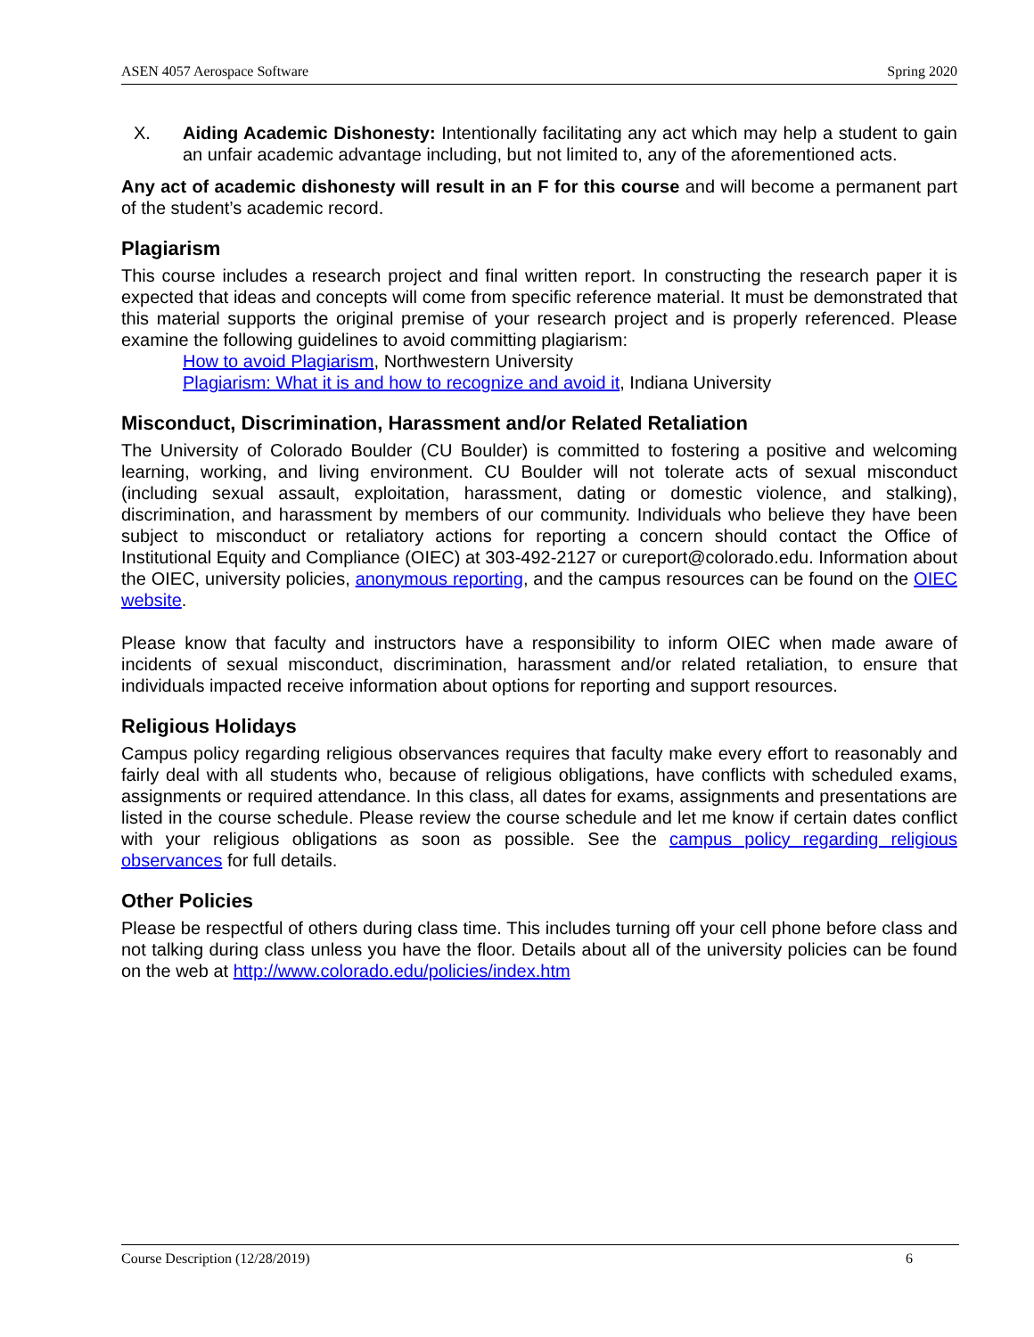ASEN 4057 Aerospace Software Spring 2020
X. Aiding Academic Dishonesty: Intentionally facilitating any act which may help a student to gain an unfair academic advantage including, but not limited to, any of the aforementioned acts.
Any act of academic dishonesty will result in an F for this course and will become a permanent part of the student’s academic record.
Plagiarism
This course includes a research project and final written report. In constructing the research paper it is expected that ideas and concepts will come from specific reference material. It must be demonstrated that this material supports the original premise of your research project and is properly referenced. Please examine the following guidelines to avoid committing plagiarism:
How to avoid Plagiarism, Northwestern University
Plagiarism: What it is and how to recognize and avoid it, Indiana University
Misconduct, Discrimination, Harassment and/or Related Retaliation
The University of Colorado Boulder (CU Boulder) is committed to fostering a positive and welcoming learning, working, and living environment. CU Boulder will not tolerate acts of sexual misconduct (including sexual assault, exploitation, harassment, dating or domestic violence, and stalking), discrimination, and harassment by members of our community. Individuals who believe they have been subject to misconduct or retaliatory actions for reporting a concern should contact the Office of Institutional Equity and Compliance (OIEC) at 303-492-2127 or cureport@colorado.edu. Information about the OIEC, university policies, anonymous reporting, and the campus resources can be found on the OIEC website.
Please know that faculty and instructors have a responsibility to inform OIEC when made aware of incidents of sexual misconduct, discrimination, harassment and/or related retaliation, to ensure that individuals impacted receive information about options for reporting and support resources.
Religious Holidays
Campus policy regarding religious observances requires that faculty make every effort to reasonably and fairly deal with all students who, because of religious obligations, have conflicts with scheduled exams, assignments or required attendance. In this class, all dates for exams, assignments and presentations are listed in the course schedule. Please review the course schedule and let me know if certain dates conflict with your religious obligations as soon as possible. See the campus policy regarding religious observances for full details.
Other Policies
Please be respectful of others during class time. This includes turning off your cell phone before class and not talking during class unless you have the floor. Details about all of the university policies can be found on the web at http://www.colorado.edu/policies/index.htm
Course Description (12/28/2019) 6